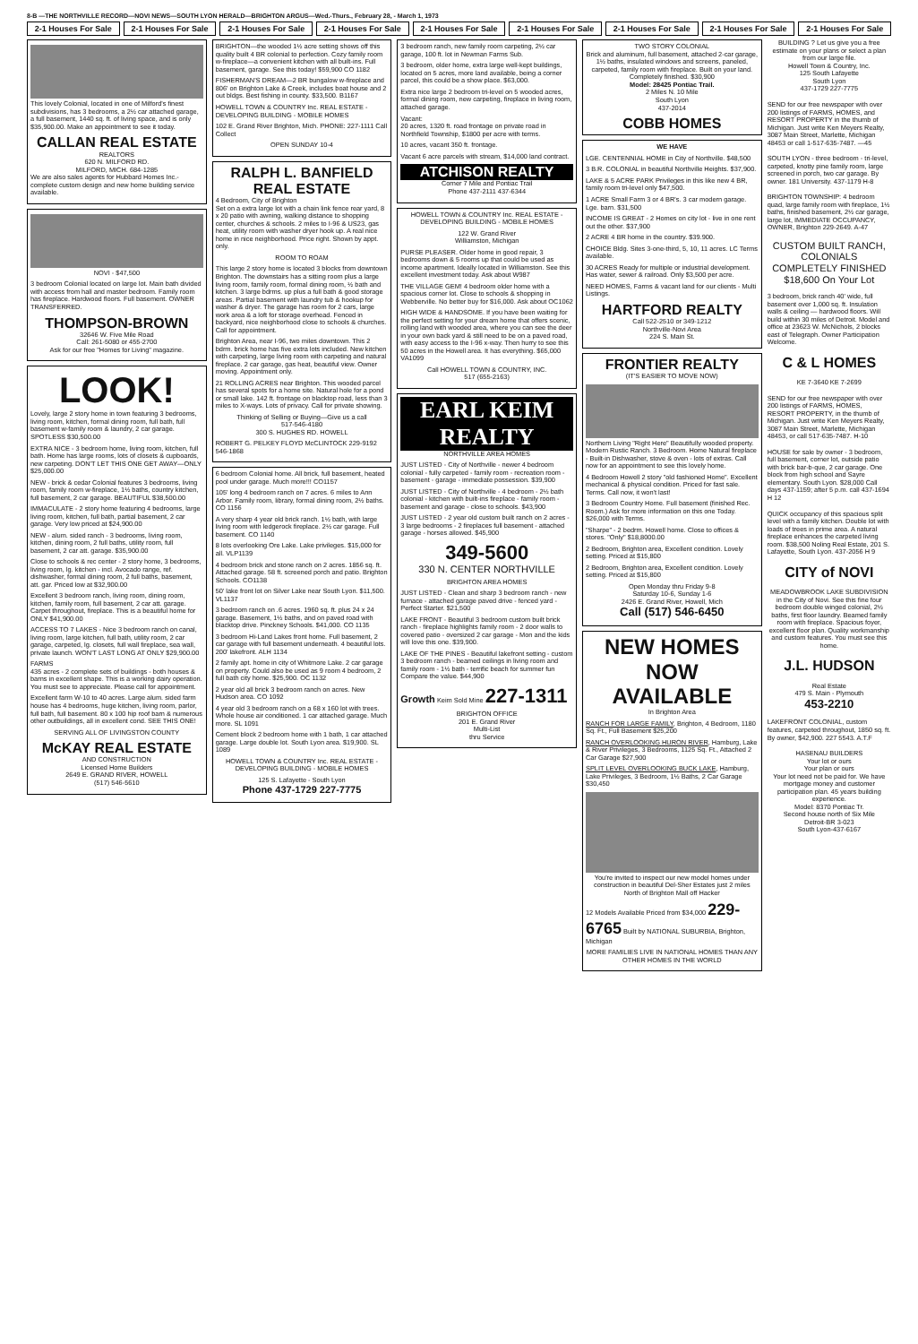8-B —THE NORTHVILLE RECORD—NOVI NEWS—SOUTH LYON HERALD—BRIGHTON ARGUS—Wed.-Thurs., February 28, - March 1, 1973
2-1 Houses For Sale 2-1 Houses For Sale 2-1 Houses For Sale 2-1 Houses For Sale 2-1 Houses For Sale 2-1 Houses For Sale 2-1 Houses For Sale 2-1 Houses For Sale 2-1 Houses For Sale
This lovely Colonial, located in one of Milford's finest subdivisions, has 3 bedrooms, a 2½ car attached garage, a full basement, 1440 sq. ft. of living space, and is only $35,900.00. Make an appointment to see it today.
CALLAN REAL ESTATE
REALTORS
620 N. MILFORD RD.
MILFORD, MICH. 684-1285
We are also sales agents for Hubbard Homes Inc.-complete custom design and new home building service available.
NOVI - $47,500
3 bedroom Colonial located on large lot. Main bath divided with access from hall and master bedroom. Family room has fireplace. Hardwood floors. Full basement. OWNER TRANSFERRED.
THOMPSON-BROWN
32646 W. Five Mile Road
Call: 261-5080 or 455-2700
Ask for our free "Homes for Living" magazine.
LOOK!
Lovely, large 2 story home in town featuring 3 bedrooms, living room, kitchen, formal dining room, full bath, full basement w-family room & laundry, 2 car garage. SPOTLESS $30,500.00
EXTRA NICE - 3 bedroom home, living room, kitchen, full bath. Home has large rooms, lots of closets & cupboards, new carpeting. DON'T LET THIS ONE GET AWAY—ONLY $25,000.00
NEW - brick & cedar Colonial features 3 bedrooms, living room, family room w-fireplace, 1½ baths, country kitchen, full basement, 2 car garage. BEAUTIFUL $38,500.00
IMMACULATE - 2 story home featuring 4 bedrooms, large living room, kitchen, full bath, partial basement, 2 car garage. Very low priced at $24,900.00
NEW - alum. sided ranch - 3 bedrooms, living room, kitchen, dining room, 2 full baths, utility room, full basement, 2 car att. garage. $35,900.00
Close to schools & rec center - 2 story home, 3 bedrooms, living room, lg. kitchen - incl. Avocado range, ref. dishwasher, formal dining room, 2 full baths, basement, att. gar. Priced low at $32,900.00
Excellent 3 bedroom ranch, living room, dining room, kitchen, family room, full basement, 2 car att. garage. Carpet throughout, fireplace. This is a beautiful home for ONLY $41,900.00
ACCESS TO 7 LAKES - Nice 3 bedroom ranch on canal, living room, large kitchen, full bath, utility room, 2 car garage, carpeted, lg. closets, full wall fireplace, sea wall, private launch. WON'T LAST LONG AT ONLY $29,900.00
FARMS
435 acres - 2 complete sets of buildings - both houses & barns in excellent shape. This is a working dairy operation. You must see to appreciate. Please call for appointment.
Excellent farm W-10 to 40 acres. Large alum. sided farm house has 4 bedrooms, huge kitchen, living room, parlor, full bath, full basement. 80 x 100 hip roof barn & numerous other outbuildings, all in excellent cond. SEE THIS ONE!
SERVING ALL OF LIVINGSTON COUNTY
McKAY REAL ESTATE
AND CONSTRUCTION
Licensed Home Builders
2649 E. GRAND RIVER, HOWELL
(517) 546-5610
BRIGHTON—the wooded 1½ acre setting shows off this quality built 4 BR colonial to perfection. Cozy family room w-fireplace—a convenient kitchen with all built-ins. Full basement, garage. See this today! $59,900 CO 1182
FISHERMAN'S DREAM—2 BR bungalow w-fireplace and 806' on Brighton Lake & Creek, includes boat house and 2 out bldgs. Best fishing in county. $33,500. B1167
HOWELL TOWN & COUNTRY Inc. REAL ESTATE - DEVELOPING BUILDING - MOBILE HOMES
102 E. Grand River Brighton, Mich. PHONE: 227-1111 Call Collect
OPEN SUNDAY 10-4
RALPH L. BANFIELD REAL ESTATE
4 Bedroom, City of Brighton
Set on a extra large lot with a chain link fence rear yard, 8 x 20 patio with awning, walking distance to shopping center, churches & schools. 2 miles to I-96 & US23, gas heat, utility room with washer dryer hook up. A real nice home in nice neighborhood. Price right. Shown by appt. only.
ROOM TO ROAM
This large 2 story home is located 3 blocks from downtown Brighton. The downstairs has a sitting room plus a large living room, family room, formal dining room, ½ bath and kitchen. 3 large bdrms. up plus a full bath & good storage areas. Partial basement with laundry tub & hookup for washer & dryer. The garage has room for 2 cars, large work area & a loft for storage overhead. Fenced in backyard, nice neighborhood close to schools & churches. Call for appointment.
Brighton Area, near I-96, two miles downtown. This 2 bdrm. brick home has five extra lots included. New kitchen with carpeting, large living room with carpeting and natural fireplace. 2 car garage, gas heat, beautiful view. Owner moving. Appointment only.
21 ROLLING ACRES near Brighton. This wooded parcel has several spots for a home site. Natural hole for a pond or small lake. 142 ft. frontage on blacktop road, less than 3 miles to X-ways. Lots of privacy. Call for private showing.
Thinking of Selling or Buying—Give us a call
517-546-4180
300 S. HUGHES RD. HOWELL
ROBERT G. PELKEY FLOYD McCLINTOCK 229-9192 546-1868
6 bedroom Colonial home. All brick, full basement, heated pool under garage. Much more!!! CO1157
105' long 4 bedroom ranch on 7 acres. 6 miles to Ann Arbor. Family room, library, formal dining room, 2½ baths. CO 1156
A very sharp 4 year old brick ranch. 1½ bath, with large living room with ledgerock fireplace. 2½ car garage. Full basement. CO 1140
8 lots overlooking Ore Lake. Lake privileges. $15,000 for all. VLP1139
4 bedroom brick and stone ranch on 2 acres. 1856 sq. ft. Attached garage. 58 ft. screened porch and patio. Brighton Schools. CO1138
50' lake front lot on Silver Lake near South Lyon. $11,500. VL1137
3 bedroom ranch on .6 acres. 1960 sq. ft. plus 24 x 24 garage. Basement, 1½ baths, and on paved road with blacktop drive. Pinckney Schools. $41,000. CO 1135
3 bedroom Hi-Land Lakes front home. Full basement, 2 car garage with full basement underneath. 4 beautiful lots. 200' lakefront. ALH 1134
2 family apt. home in city of Whitmore Lake. 2 car garage on property. Could also be used as 9 room 4 bedroom, 2 full bath city home. $25,900. OC 1132
2 year old all brick 3 bedroom ranch on acres. New Hudson area. CO 1092
4 year old 3 bedroom ranch on a 68 x 160 lot with trees. Whole house air conditioned. 1 car attached garage. Much more. SL 1091
Cement block 2 bedroom home with 1 bath, 1 car attached garage. Large double lot. South Lyon area. $19,900. SL 1089
HOWELL TOWN & COUNTRY Inc. REAL ESTATE - DEVELOPING BUILDING - MOBILE HOMES
125 S. Lafayette - South Lyon
Phone 437-1729 227-7775
3 bedroom ranch, new family room carpeting, 2½ car garage, 100 ft. lot in Newman Farms Sub.
3 bedroom, older home, extra large well-kept buildings, located on 5 acres, more land available, being a corner parcel, this could be a show place. $63,000.
Extra nice large 2 bedroom tri-level on 5 wooded acres, formal dining room, new carpeting, fireplace in living room, attached garage.
Vacant:
20 acres, 1320 ft. road frontage on private road in Northfield Township, $1800 per acre with terms.
10 acres, vacant 350 ft. frontage.
Vacant 6 acre parcels with stream, $14,000 land contract.
ATCHISON REALTY
Corner 7 Mile and Pontiac Trail
Phone 437-2111 437-6344
HOWELL TOWN & COUNTRY Inc. REAL ESTATE - DEVELOPING BUILDING - MOBILE HOMES
122 W. Grand River
Williamston, Michigan
PURSE PLEASER. Older home in good repair, 3 bedrooms down & 5 rooms up that could be used as income apartment. Ideally located in Williamston. See this excellent investment today. Ask about W987
THE VILLAGE GEM! 4 bedroom older home with a spacious corner lot. Close to schools & shopping in Webberville. No better buy for $16,000. Ask about OC1062
HIGH WIDE & HANDSOME. If you have been waiting for the perfect setting for your dream home that offers scenic, rolling land with wooded area, where you can see the deer in your own back yard & still need to be on a paved road, with easy access to the I-96 x-way. Then hurry to see this 50 acres in the Howell area. It has everything. $65,000 VA1099
Call HOWELL TOWN & COUNTRY, INC.
517 (655-2163)
EARL KEIM REALTY
NORTHVILLE AREA HOMES
JUST LISTED - City of Northville - newer 4 bedroom colonial - fully carpeted - family room - recreation room - basement - garage - immediate possession. $39,900
JUST LISTED - City of Northville - 4 bedroom - 2½ bath colonial - kitchen with built-ins fireplace - family room - basement and garage - close to schools. $43,900
JUST LISTED - 2 year old custom built ranch on 2 acres - 3 large bedrooms - 2 fireplaces full basement - attached garage - horses allowed. $45,900
349-5600
330 N. CENTER NORTHVILLE
BRIGHTON AREA HOMES
JUST LISTED - Clean and sharp 3 bedroom ranch - new furnace - attached garage paved drive - fenced yard - Perfect Starter. $21,500
LAKE FRONT - Beautiful 3 bedroom custom built brick ranch - fireplace highlights family room - 2 door walls to covered patio - oversized 2 car garage - Mon and the kids will love this one. $39,900.
LAKE OF THE PINES - Beautiful lakefront setting - custom 3 bedroom ranch - beamed ceilings in living room and family room - 1½ bath - terrific beach for summer fun Compare the value. $44,900
Growth Keim Sold Mine 227-1311
BRIGHTON OFFICE
201 E. Grand River
Multi-List
thru Service
TWO STORY COLONIAL
Brick and aluminum, full basement, attached 2-car garage, 1½ baths, insulated windows and screens, paneled, carpeted, family room with fireplace. Built on your land. Completely finished. $30,900
Model: 28425 Pontiac Trail.
2 Miles N. 10 Mile
South Lyon
437-2014
COBB HOMES
WE HAVE
LGE. CENTENNIAL HOME in City of Northville. $48,500
3 B.R. COLONIAL in beautiful Northville Heights. $37,900.
LAKE & 5 ACRE PARK Privileges in this like new 4 BR, family room tri-level only $47,500.
1 ACRE Small Farm 3 or 4 BR's. 3 car modern garage. Lge. barn. $31,500
INCOME IS GREAT - 2 Homes on city lot - live in one rent out the other. $37,900
2 ACRE 4 BR home in the country. $39.900.
CHOICE Bldg. Sites 3-one-third, 5, 10, 11 acres. LC Terms available.
30 ACRES Ready for multiple or industrial development. Has water, sewer & railroad. Only $3,500 per acre.
NEED HOMES, Farms & vacant land for our clients - Multi Listings.
HARTFORD REALTY
Call 522-2510 or 349-1212
Northville-Novi Area
224 S. Main St.
FRONTIER REALTY
(IT'S EASIER TO MOVE NOW)
Northern Living "Right Here" Beautifully wooded property. Modern Rustic Ranch. 3 Bedroom. Home Natural fireplace - Built-in Dishwasher, stove & oven - lots of extras. Call now for an appointment to see this lovely home.
4 Bedroom Howell 2 story "old fashioned Home". Excellent mechanical & physical condition. Priced for fast sale. Terms. Call now, it won't last!
3 Bedroom Country Home. Full basement (finished Rec. Room.) Ask for more information on this one Today. $26,000 with Terms.
"Sharpe" - 2 bedrm. Howell home. Close to offices & stores. "Only" $18,8000.00
2 Bedroom, Brighton area, Excellent condition. Lovely setting. Priced at $15,800
2 Bedroom, Brighton area, Excellent condition. Lovely setting. Priced at $15,800
Open Monday thru Friday 9-8
Saturday 10-6, Sunday 1-6
2426 E. Grand River, Howell, Mich
Call (517) 546-6450
NEW HOMES NOW AVAILABLE
In Brighton Area
RANCH FOR LARGE FAMILY, Brighton, 4 Bedroom, 1180 Sq. Ft., Full Basement $25,200
RANCH OVERLOOKING HURON RIVER, Hamburg, Lake & River Privileges, 3 Bedrooms, 1125 Sq. Ft., Attached 2 Car Garage $27,900
SPLIT LEVEL OVERLOOKING BUCK LAKE, Hamburg, Lake Privileges, 3 Bedroom, 1½ Baths, 2 Car Garage $30,450
You're invited to inspect our new model homes under construction in beautiful Del-Sher Estates just 2 miles North of Brighton Mall off Hacker
12 Models Available Priced from $34,000 229-6765 Built by NATIONAL SUBURBIA, Brighton, Michigan
MORE FAMILIES LIVE IN NATIONAL HOMES THAN ANY OTHER HOMES IN THE WORLD
BUILDING ? Let us give you a free estimate on your plans or select a plan from our large file.
Howell Town & Country, Inc.
125 South Lafayette
South Lyon
437-1729 227-7775
SEND for our free newspaper with over 200 listings of FARMS, HOMES, and RESORT PROPERTY in the thumb of Michigan. Just write Ken Meyers Realty, 3087 Main Street, Marlette, Michigan 48453 or call 1-517-635-7487. —45
SOUTH LYON - three bedroom - tri-level, carpeted, knotty pine family room, large screened in porch, two car garage. By owner. 181 University. 437-1179 H-8
BRIGHTON TOWNSHIP: 4 bedroom quad, large family room with fireplace, 1½ baths, finished basement, 2½ car garage, large lot, IMMEDIATE OCCUPANCY, OWNER, Brighton 229-2649. A-47
CUSTOM BUILT RANCH, COLONIALS COMPLETELY FINISHED $18,600 On Your Lot
3 bedroom, brick ranch 40' wide, full basement over 1,000 sq. ft. Insulation walls & ceiling — hardwood floors. Will build within 30 miles of Detroit. Model and office at 23623 W. McNichols, 2 blocks east of Telegraph. Owner Participation Welcome.
C & L HOMES
KE 7-3640 KE 7-2699
SEND for our free newspaper with over 200 listings of FARMS, HOMES, RESORT PROPERTY, in the thumb of Michigan. Just write Ken Meyers Realty, 3087 Main Street, Marlette, Michigan 48453, or call 517-635-7487. H-10
HOUSE for sale by owner - 3 bedroom, full basement, corner lot, outside patio with brick bar-b-que, 2 car garage. One block from high school and Sayre elementary. South Lyon. $28,000 Call days 437-1159; after 5 p.m. call 437-1694 H 12
QUICK occupancy of this spacious split level with a family kitchen. Double lot with loads of trees in prime area. A natural fireplace enhances the carpeted living room. $38,500 Noling Real Estate, 201 S. Lafayette, South Lyon. 437-2056 H 9
CITY of NOVI
MEADOWBROOK LAKE SUBDIVISION in the City of Novi. See this fine four bedroom double winged colonial, 2½ baths, first floor laundry. Beamed family room with fireplace. Spacious foyer, excellent floor plan. Quality workmanship and custom features. You must see this home.
J.L. HUDSON
Real Estate
479 S. Main - Plymouth
453-2210
LAKEFRONT COLONIAL, custom features, carpeted throughout, 1850 sq. ft. By owner, $42,900. 227 5543. A.T.F
HASENAU BUILDERS
Your lot or ours
Your plan or ours
Your lot need not be paid for. We have mortgage money and customer participation plan. 45 years building experience.
Model: 8370 Pontiac Tr.
Second house north of Six Mile
Detroit-BR 3-023
South Lyon-437-6167